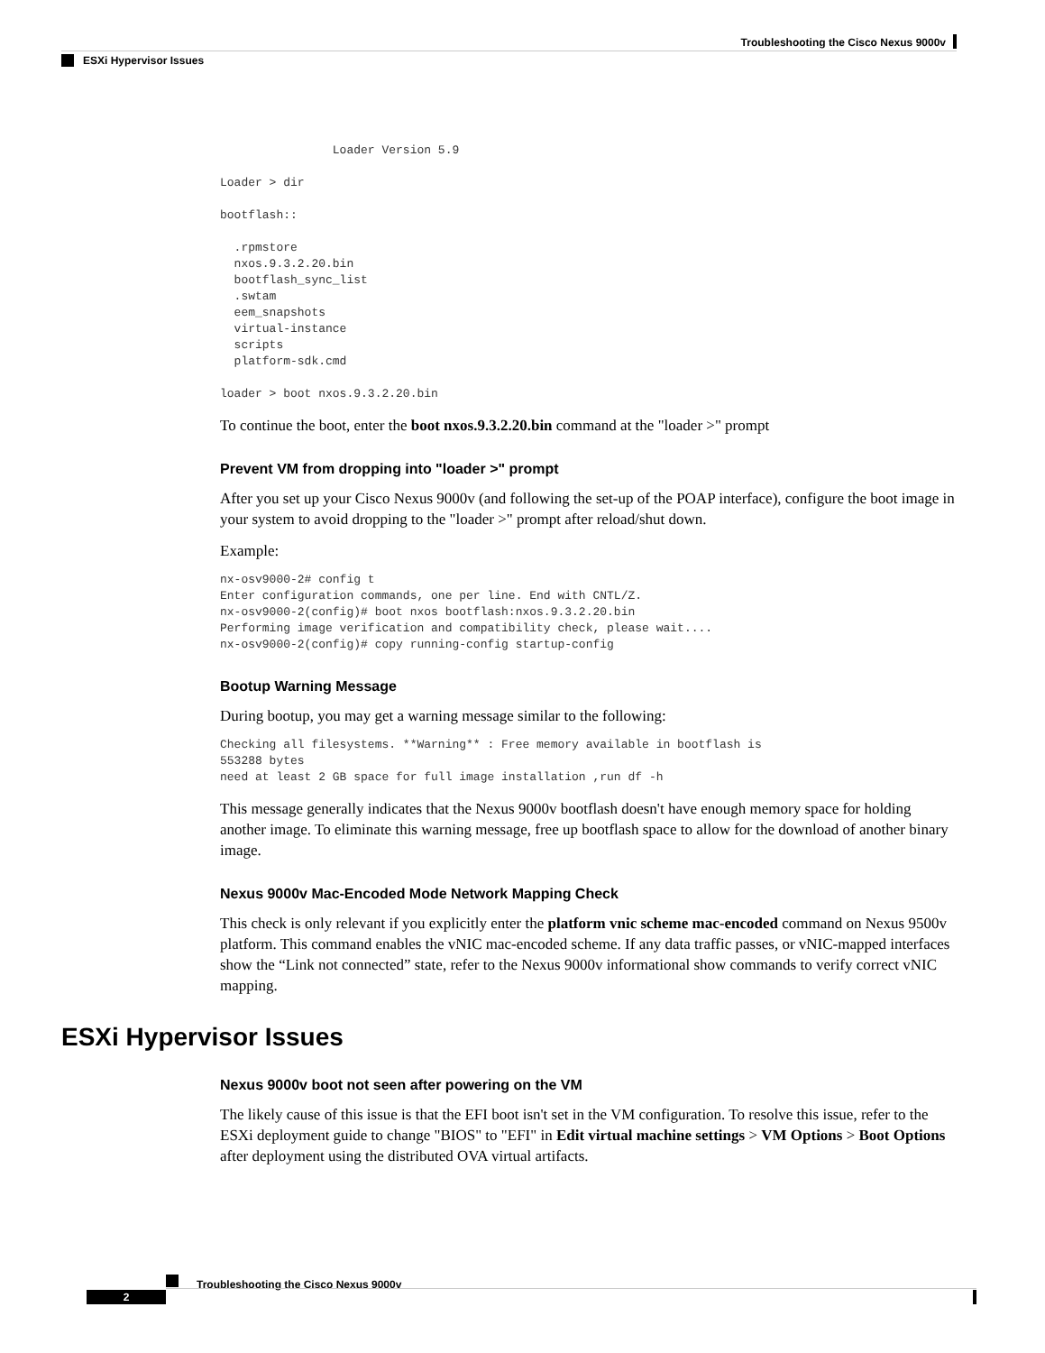Troubleshooting the Cisco Nexus 9000v
ESXi Hypervisor Issues
                Loader Version 5.9

Loader > dir

bootflash::

  .rpmstore
  nxos.9.3.2.20.bin
  bootflash_sync_list
  .swtam
  eem_snapshots
  virtual-instance
  scripts
  platform-sdk.cmd

loader > boot nxos.9.3.2.20.bin
To continue the boot, enter the boot nxos.9.3.2.20.bin command at the "loader >" prompt
Prevent VM from dropping into "loader >" prompt
After you set up your Cisco Nexus 9000v (and following the set-up of the POAP interface), configure the boot image in your system to avoid dropping to the "loader >" prompt after reload/shut down.
Example:
nx-osv9000-2# config t
Enter configuration commands, one per line. End with CNTL/Z.
nx-osv9000-2(config)# boot nxos bootflash:nxos.9.3.2.20.bin
Performing image verification and compatibility check, please wait....
nx-osv9000-2(config)# copy running-config startup-config
Bootup Warning Message
During bootup, you may get a warning message similar to the following:
Checking all filesystems. **Warning** : Free memory available in bootflash is
553288 bytes
need at least 2 GB space for full image installation ,run df -h
This message generally indicates that the Nexus 9000v bootflash doesn't have enough memory space for holding another image. To eliminate this warning message, free up bootflash space to allow for the download of another binary image.
Nexus 9000v Mac-Encoded Mode Network Mapping Check
This check is only relevant if you explicitly enter the platform vnic scheme mac-encoded command on Nexus 9500v platform. This command enables the vNIC mac-encoded scheme. If any data traffic passes, or vNIC-mapped interfaces show the “Link not connected” state, refer to the Nexus 9000v informational show commands to verify correct vNIC mapping.
ESXi Hypervisor Issues
Nexus 9000v boot not seen after powering on the VM
The likely cause of this issue is that the EFI boot isn't set in the VM configuration. To resolve this issue, refer to the ESXi deployment guide to change "BIOS" to "EFI" in Edit virtual machine settings > VM Options > Boot Options after deployment using the distributed OVA virtual artifacts.
Troubleshooting the Cisco Nexus 9000v
2